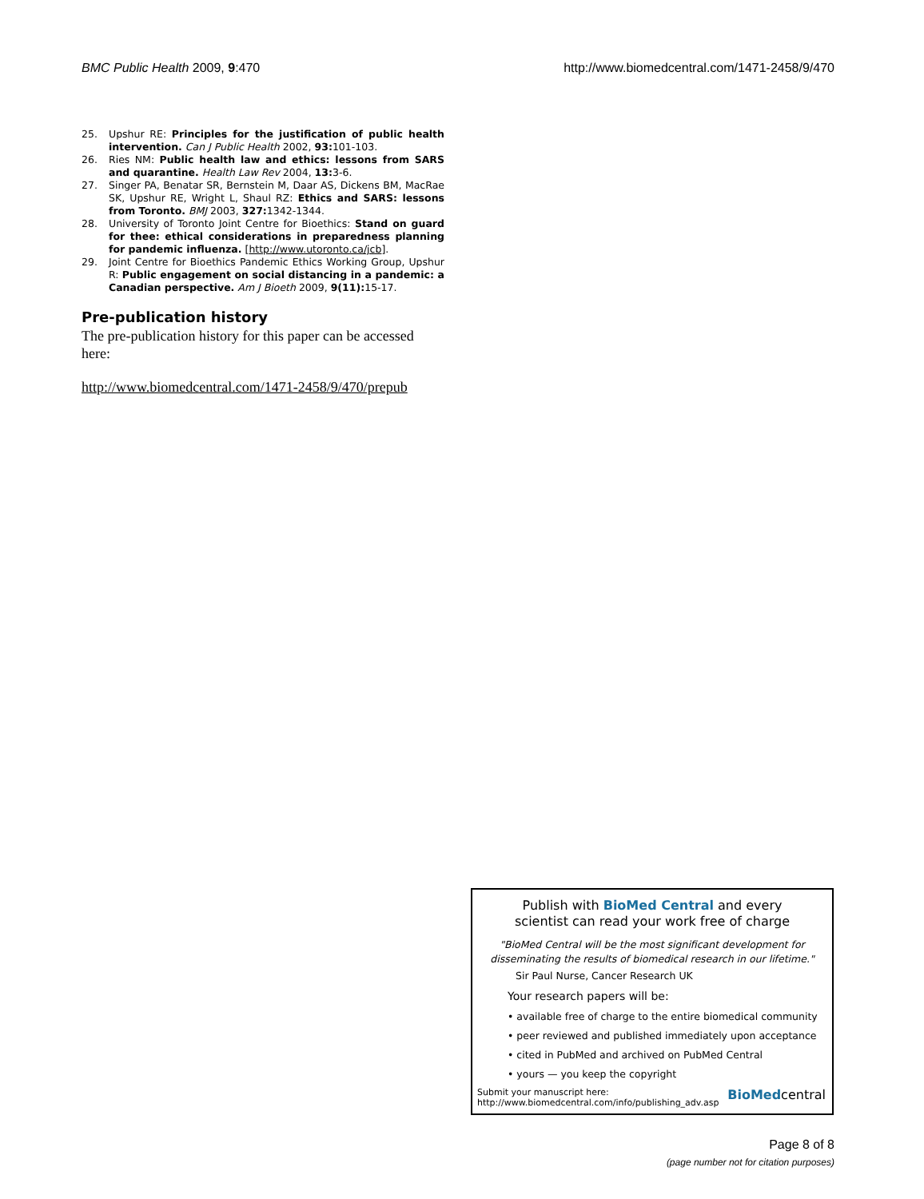BMC Public Health 2009, 9:470 http://www.biomedcentral.com/1471-2458/9/470
25. Upshur RE: Principles for the justification of public health intervention. Can J Public Health 2002, 93: 101-103.
26. Ries NM: Public health law and ethics: lessons from SARS and quarantine. Health Law Rev 2004, 13: 3-6.
27. Singer PA, Benatar SR, Bernstein M, Daar AS, Dickens BM, MacRae SK, Upshur RE, Wright L, Shaul RZ: Ethics and SARS: lessons from Toronto. BMJ 2003, 327: 1342-1344.
28. University of Toronto Joint Centre for Bioethics: Stand on guard for thee: ethical considerations in preparedness planning for pandemic influenza. [http://www.utoronto.ca/jcb].
29. Joint Centre for Bioethics Pandemic Ethics Working Group, Upshur R: Public engagement on social distancing in a pandemic: a Canadian perspective. Am J Bioeth 2009, 9(11): 15-17.
Pre-publication history
The pre-publication history for this paper can be accessed here:
http://www.biomedcentral.com/1471-2458/9/470/prepub
Publish with BioMed Central and every
scientist can read your work free of charge
"BioMed Central will be the most significant development for
disseminating the results of biomedical research in our lifetime."
Sir Paul Nurse, Cancer Research UK
Your research papers will be:
• available free of charge to the entire biomedical community
• peer reviewed and published immediately upon acceptance
• cited in PubMed and archived on PubMed Central
• yours — you keep the copyright
Submit your manuscript here:
http://www.biomedcentral.com/info/publishing_adv.asp
BioMedcentral
Page 8 of 8
(page number not for citation purposes)